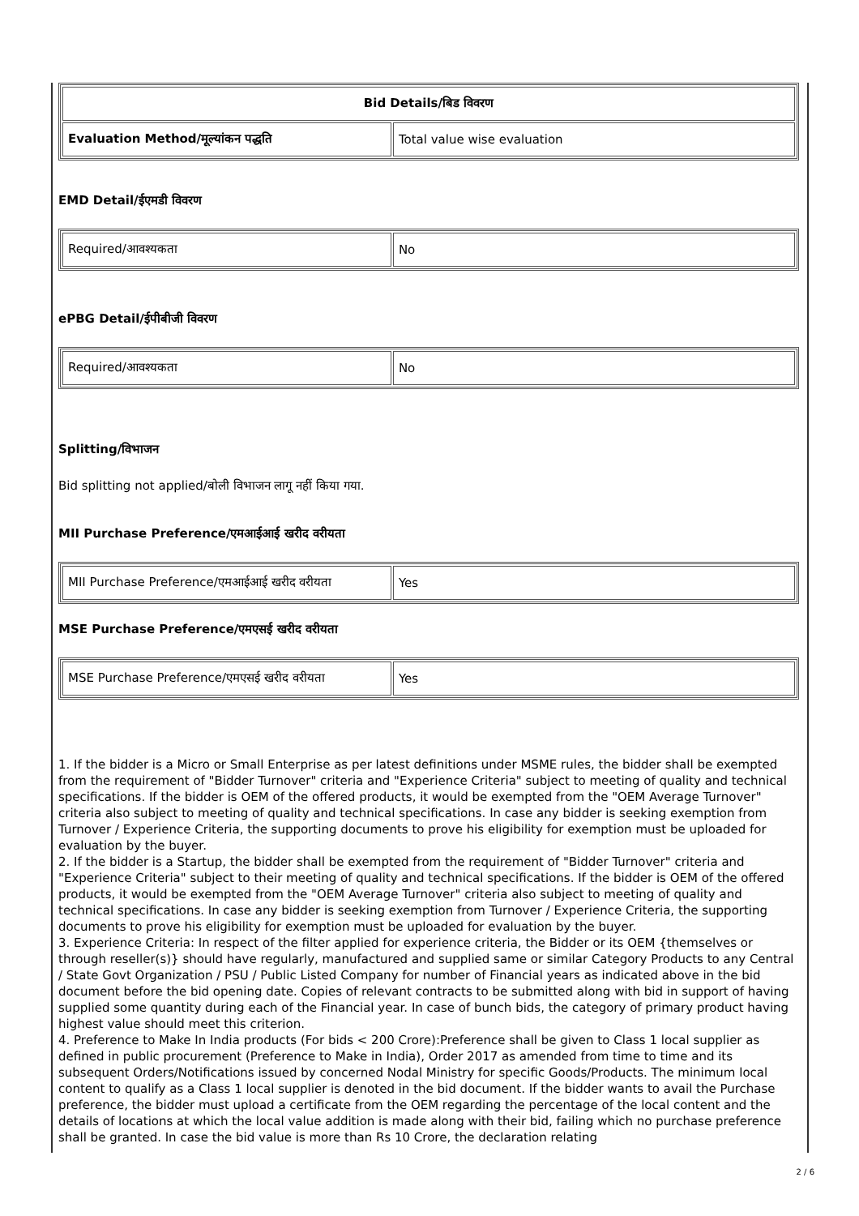| Bid Details/बिड विवरण | |
| --- | --- |
| Evaluation Method/मूल्यांकन पद्धति | Total value wise evaluation |
EMD Detail/ईएमडी विवरण
| Required/आवश्यकता | No |
ePBG Detail/ईपीबीजी विवरण
| Required/आवश्यकता | No |
Splitting/विभाजन
Bid splitting not applied/बोली विभाजन लागू नहीं किया गया.
MII Purchase Preference/एमआईआई खरीद वरीयता
| MII Purchase Preference/एमआईआई खरीद वरीयता | Yes |
MSE Purchase Preference/एमएसई खरीद वरीयता
| MSE Purchase Preference/एमएसई खरीद वरीयता | Yes |
1. If the bidder is a Micro or Small Enterprise as per latest definitions under MSME rules, the bidder shall be exempted from the requirement of "Bidder Turnover" criteria and "Experience Criteria" subject to meeting of quality and technical specifications. If the bidder is OEM of the offered products, it would be exempted from the "OEM Average Turnover" criteria also subject to meeting of quality and technical specifications. In case any bidder is seeking exemption from Turnover / Experience Criteria, the supporting documents to prove his eligibility for exemption must be uploaded for evaluation by the buyer.
2. If the bidder is a Startup, the bidder shall be exempted from the requirement of "Bidder Turnover" criteria and "Experience Criteria" subject to their meeting of quality and technical specifications. If the bidder is OEM of the offered products, it would be exempted from the "OEM Average Turnover" criteria also subject to meeting of quality and technical specifications. In case any bidder is seeking exemption from Turnover / Experience Criteria, the supporting documents to prove his eligibility for exemption must be uploaded for evaluation by the buyer.
3. Experience Criteria: In respect of the filter applied for experience criteria, the Bidder or its OEM {themselves or through reseller(s)} should have regularly, manufactured and supplied same or similar Category Products to any Central / State Govt Organization / PSU / Public Listed Company for number of Financial years as indicated above in the bid document before the bid opening date. Copies of relevant contracts to be submitted along with bid in support of having supplied some quantity during each of the Financial year. In case of bunch bids, the category of primary product having highest value should meet this criterion.
4. Preference to Make In India products (For bids < 200 Crore):Preference shall be given to Class 1 local supplier as defined in public procurement (Preference to Make in India), Order 2017 as amended from time to time and its subsequent Orders/Notifications issued by concerned Nodal Ministry for specific Goods/Products. The minimum local content to qualify as a Class 1 local supplier is denoted in the bid document. If the bidder wants to avail the Purchase preference, the bidder must upload a certificate from the OEM regarding the percentage of the local content and the details of locations at which the local value addition is made along with their bid, failing which no purchase preference shall be granted. In case the bid value is more than Rs 10 Crore, the declaration relating
2 / 6